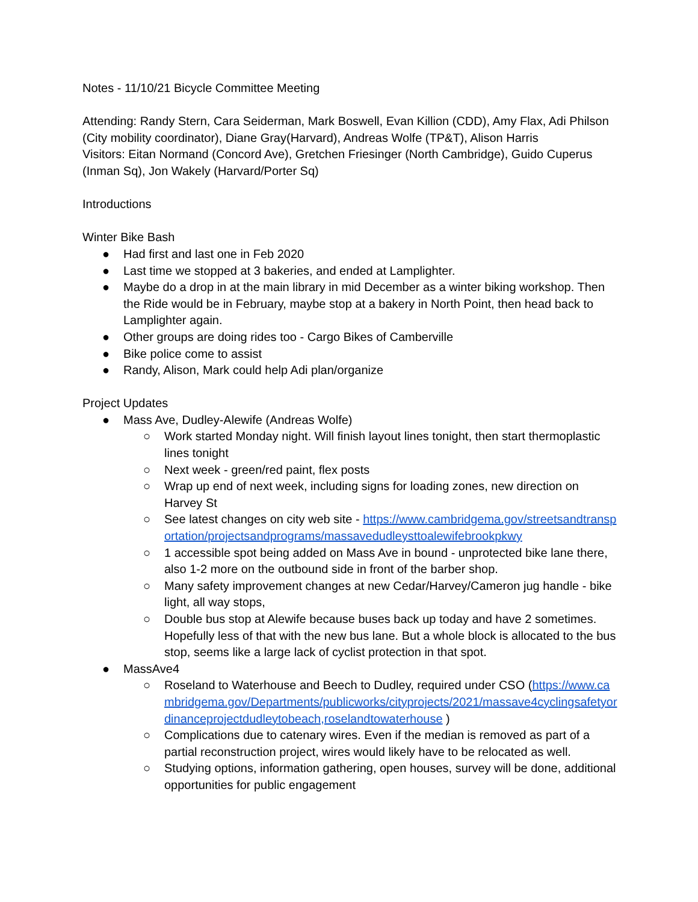Notes - 11/10/21 Bicycle Committee Meeting
Attending: Randy Stern, Cara Seiderman, Mark Boswell, Evan Killion (CDD), Amy Flax, Adi Philson (City mobility coordinator), Diane Gray(Harvard), Andreas Wolfe (TP&T), Alison Harris
Visitors: Eitan Normand (Concord Ave), Gretchen Friesinger (North Cambridge), Guido Cuperus (Inman Sq), Jon Wakely (Harvard/Porter Sq)
Introductions
Winter Bike Bash
● Had first and last one in Feb 2020
● Last time we stopped at 3 bakeries, and ended at Lamplighter.
● Maybe do a drop in at the main library in mid December as a winter biking workshop. Then the Ride would be in February, maybe stop at a bakery in North Point, then head back to Lamplighter again.
● Other groups are doing rides too - Cargo Bikes of Camberville
● Bike police come to assist
● Randy, Alison, Mark could help Adi plan/organize
Project Updates
● Mass Ave, Dudley-Alewife (Andreas Wolfe)
○ Work started Monday night. Will finish layout lines tonight, then start thermoplastic lines tonight
○ Next week - green/red paint, flex posts
○ Wrap up end of next week, including signs for loading zones, new direction on Harvey St
○ See latest changes on city web site - https://www.cambridgema.gov/streetsandtransportation/projectsandprograms/massavedudleysttoalewifebrookpkwy
○ 1 accessible spot being added on Mass Ave in bound - unprotected bike lane there, also 1-2 more on the outbound side in front of the barber shop.
○ Many safety improvement changes at new Cedar/Harvey/Cameron jug handle - bike light, all way stops,
○ Double bus stop at Alewife because buses back up today and have 2 sometimes. Hopefully less of that with the new bus lane. But a whole block is allocated to the bus stop, seems like a large lack of cyclist protection in that spot.
● MassAve4
○ Roseland to Waterhouse and Beech to Dudley, required under CSO (https://www.cambridgema.gov/Departments/publicworks/cityprojects/2021/massave4cyclingsafetyordinanceprojectdudleytobeach,roselandtowaterhouse )
○ Complications due to catenary wires. Even if the median is removed as part of a partial reconstruction project, wires would likely have to be relocated as well.
○ Studying options, information gathering, open houses, survey will be done, additional opportunities for public engagement